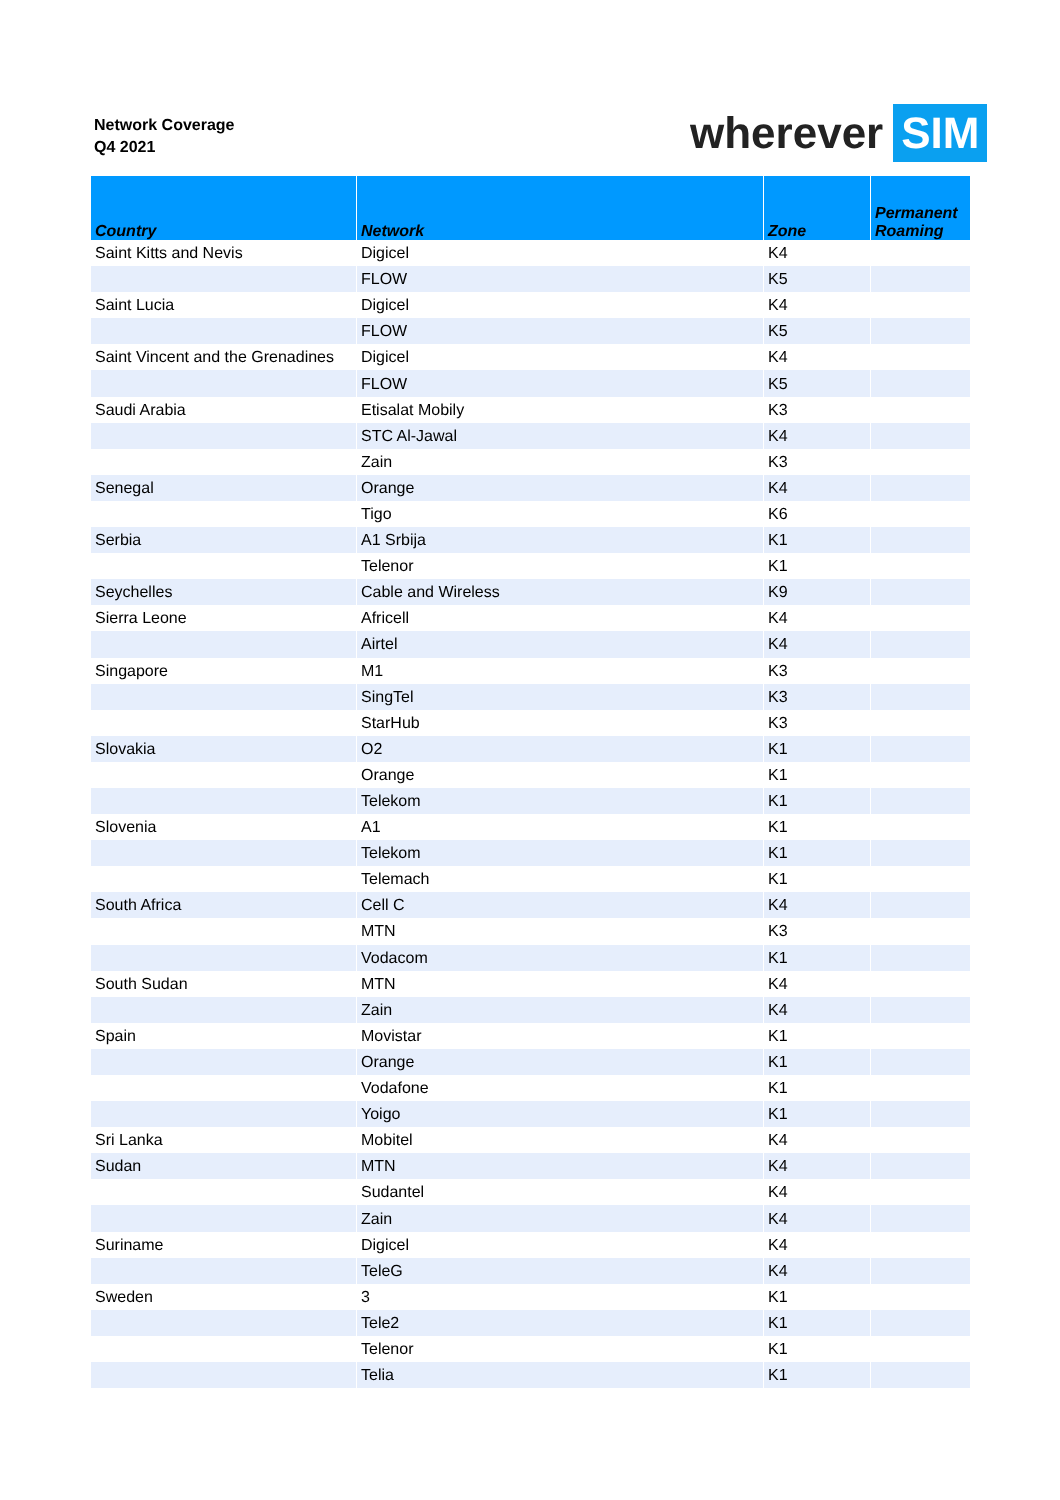Network Coverage
Q4 2021
wherever SIM
| Country | Network | Zone | Permanent Roaming |
| --- | --- | --- | --- |
| Saint Kitts and Nevis | Digicel | K4 | |
| | FLOW | K5 | |
| Saint Lucia | Digicel | K4 | |
| | FLOW | K5 | |
| Saint Vincent and the Grenadines | Digicel | K4 | |
| | FLOW | K5 | |
| Saudi Arabia | Etisalat Mobily | K3 | |
| | STC Al-Jawal | K4 | |
| | Zain | K3 | |
| Senegal | Orange | K4 | |
| | Tigo | K6 | |
| Serbia | A1 Srbija | K1 | |
| | Telenor | K1 | |
| Seychelles | Cable and Wireless | K9 | |
| Sierra Leone | Africell | K4 | |
| | Airtel | K4 | |
| Singapore | M1 | K3 | |
| | SingTel | K3 | |
| | StarHub | K3 | |
| Slovakia | O2 | K1 | |
| | Orange | K1 | |
| | Telekom | K1 | |
| Slovenia | A1 | K1 | |
| | Telekom | K1 | |
| | Telemach | K1 | |
| South Africa | Cell C | K4 | |
| | MTN | K3 | |
| | Vodacom | K1 | |
| South Sudan | MTN | K4 | |
| | Zain | K4 | |
| Spain | Movistar | K1 | |
| | Orange | K1 | |
| | Vodafone | K1 | |
| | Yoigo | K1 | |
| Sri Lanka | Mobitel | K4 | |
| Sudan | MTN | K4 | |
| | Sudantel | K4 | |
| | Zain | K4 | |
| Suriname | Digicel | K4 | |
| | TeleG | K4 | |
| Sweden | 3 | K1 | |
| | Tele2 | K1 | |
| | Telenor | K1 | |
| | Telia | K1 | |